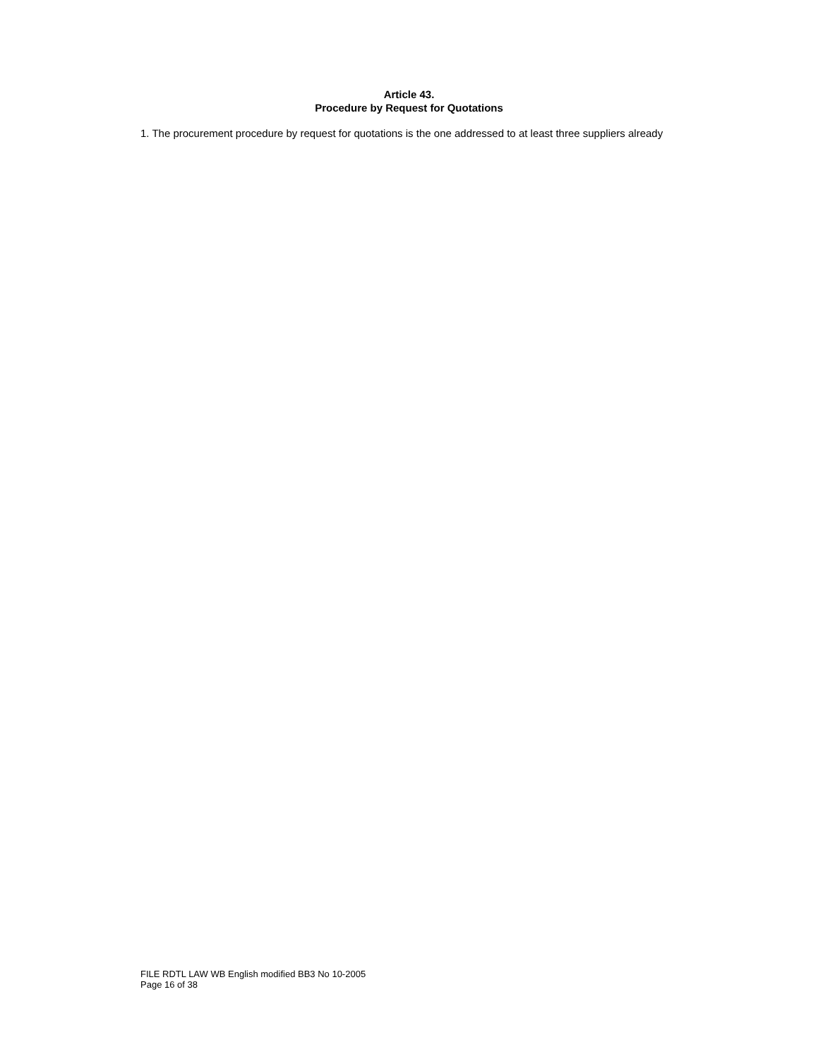Article 43.
Procedure by Request for Quotations
1. The procurement procedure by request for quotations is the one addressed to at least three suppliers already
FILE RDTL LAW WB English modified BB3 No 10-2005
Page 16 of 38